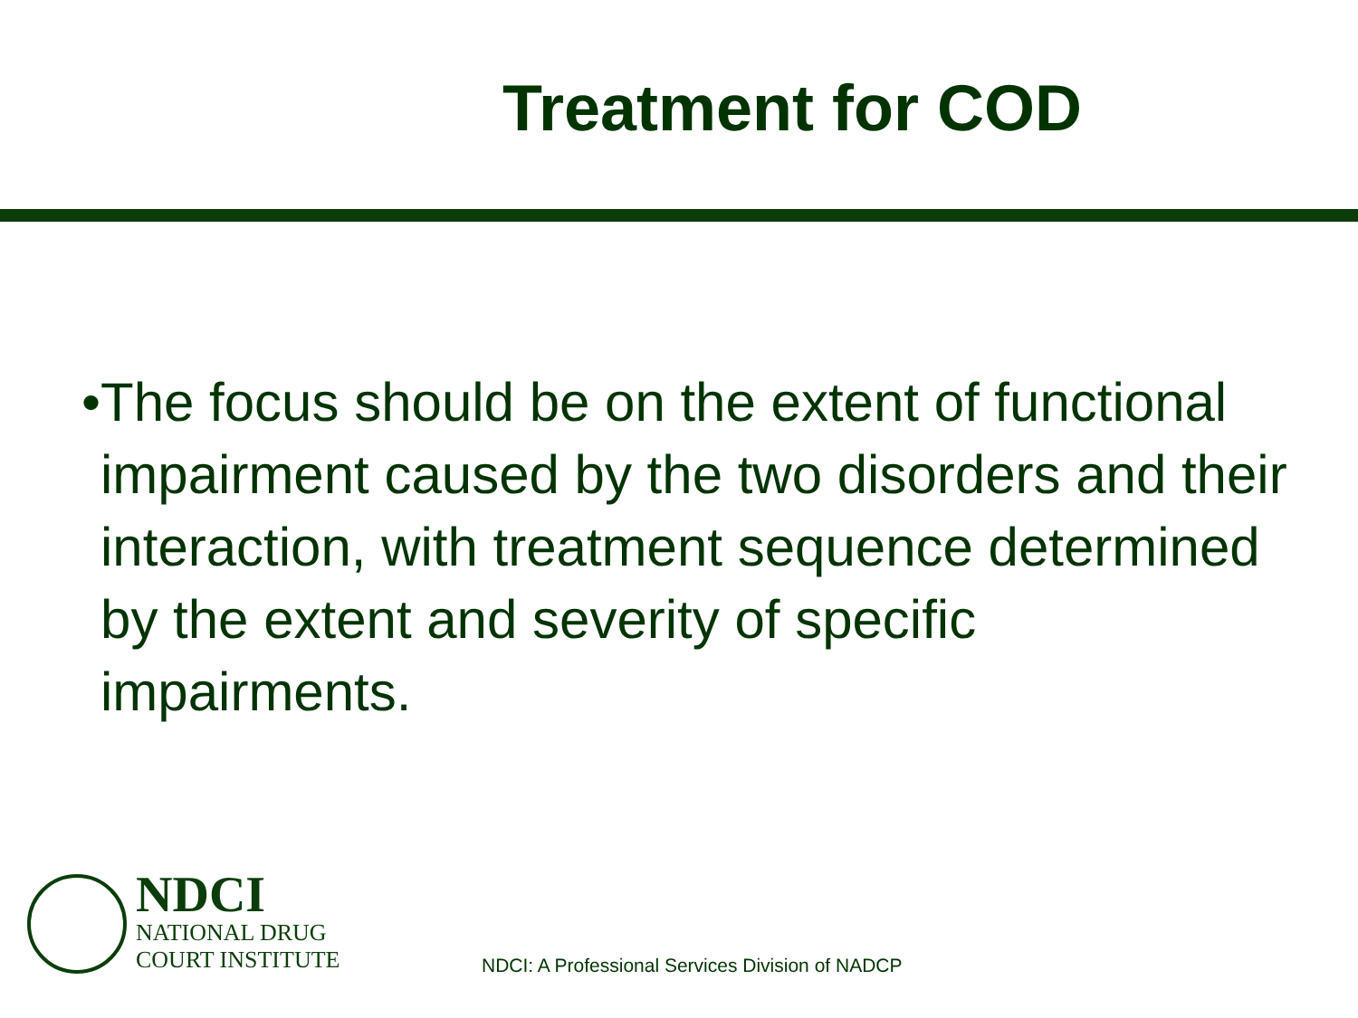Treatment for COD
• The focus should be on the extent of functional impairment caused by the two disorders and their interaction, with treatment sequence determined by the extent and severity of specific impairments.
NDCI
NATIONAL DRUG
COURT INSTITUTE
NDCI: A Professional Services Division of NADCP